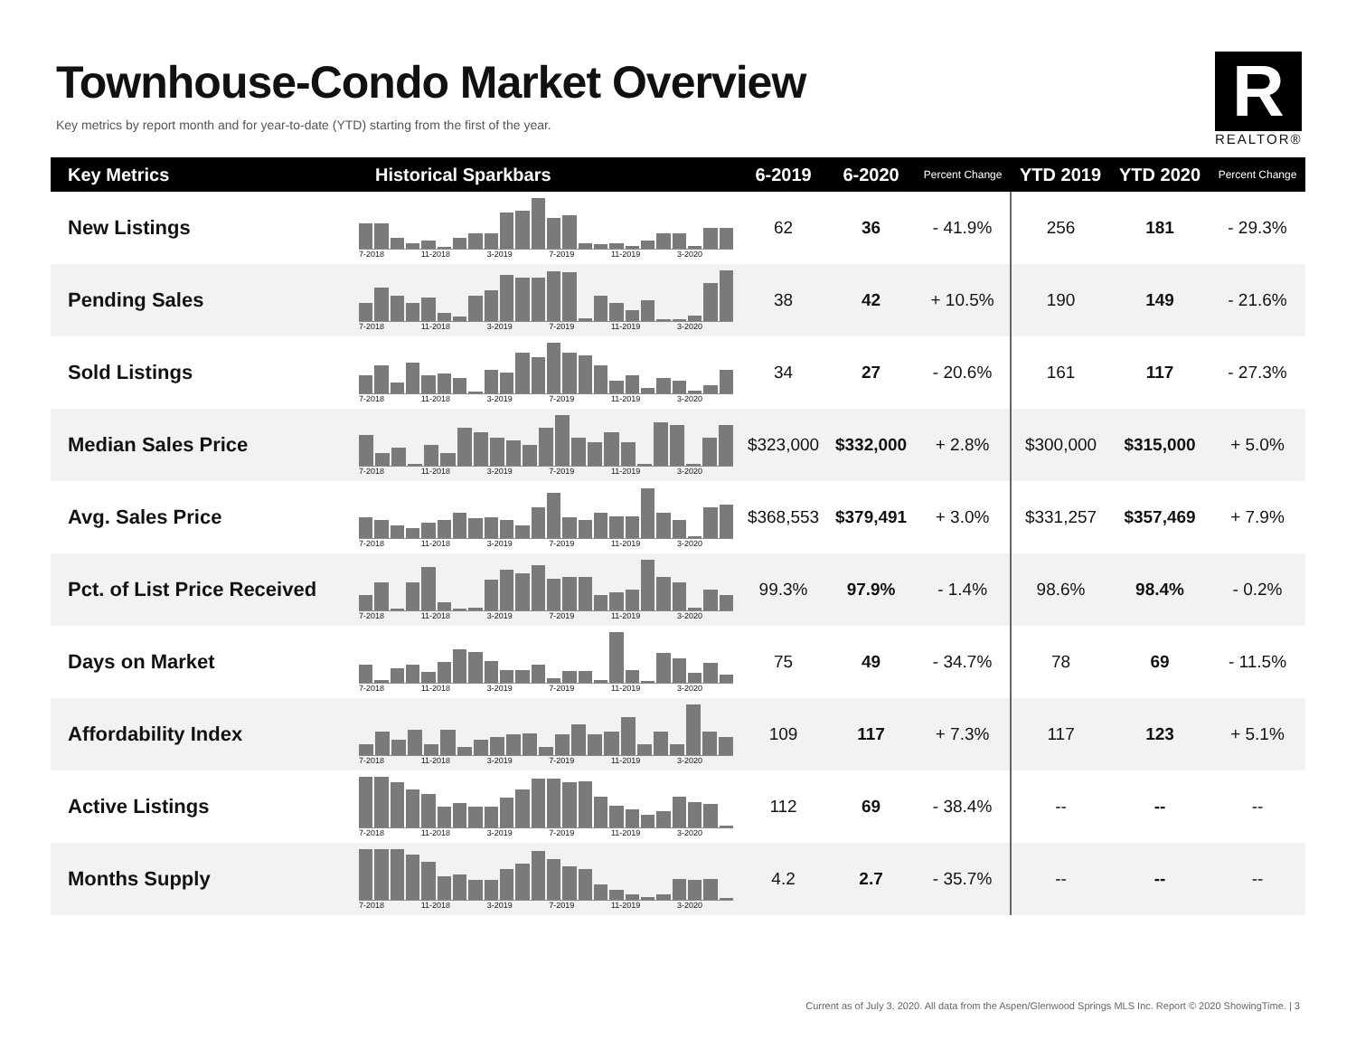Townhouse-Condo Market Overview
Key metrics by report month and for year-to-date (YTD) starting from the first of the year.
R
REALTOR®
| Key Metrics | Historical Sparkbars | 6-2019 | 6-2020 | Percent Change | YTD 2019 | YTD 2020 | Percent Change |
| --- | --- | --- | --- | --- | --- | --- | --- |
| New Listings | 7-2018 11-2018 3-2019 7-2019 11-2019 3-2020 | 62 | 36 | - 41.9% | 256 | 181 | - 29.3% |
| Pending Sales | 7-2018 11-2018 3-2019 7-2019 11-2019 3-2020 | 38 | 42 | + 10.5% | 190 | 149 | - 21.6% |
| Sold Listings | 7-2018 11-2018 3-2019 7-2019 11-2019 3-2020 | 34 | 27 | - 20.6% | 161 | 117 | - 27.3% |
| Median Sales Price | 7-2018 11-2018 3-2019 7-2019 11-2019 3-2020 | $323,000 | $332,000 | + 2.8% | $300,000 | $315,000 | + 5.0% |
| Avg. Sales Price | 7-2018 11-2018 3-2019 7-2019 11-2019 3-2020 | $368,553 | $379,491 | + 3.0% | $331,257 | $357,469 | + 7.9% |
| Pct. of List Price Received | 7-2018 11-2018 3-2019 7-2019 11-2019 3-2020 | 99.3% | 97.9% | - 1.4% | 98.6% | 98.4% | - 0.2% |
| Days on Market | 7-2018 11-2018 3-2019 7-2019 11-2019 3-2020 | 75 | 49 | - 34.7% | 78 | 69 | - 11.5% |
| Affordability Index | 7-2018 11-2018 3-2019 7-2019 11-2019 3-2020 | 109 | 117 | + 7.3% | 117 | 123 | + 5.1% |
| Active Listings | 7-2018 11-2018 3-2019 7-2019 11-2019 3-2020 | 112 | 69 | - 38.4% | -- | -- | -- |
| Months Supply | 7-2018 11-2018 3-2019 7-2019 11-2019 3-2020 | 4.2 | 2.7 | - 35.7% | -- | -- | -- |
Current as of July 3, 2020. All data from the Aspen/Glenwood Springs MLS Inc. Report © 2020 ShowingTime. | 3